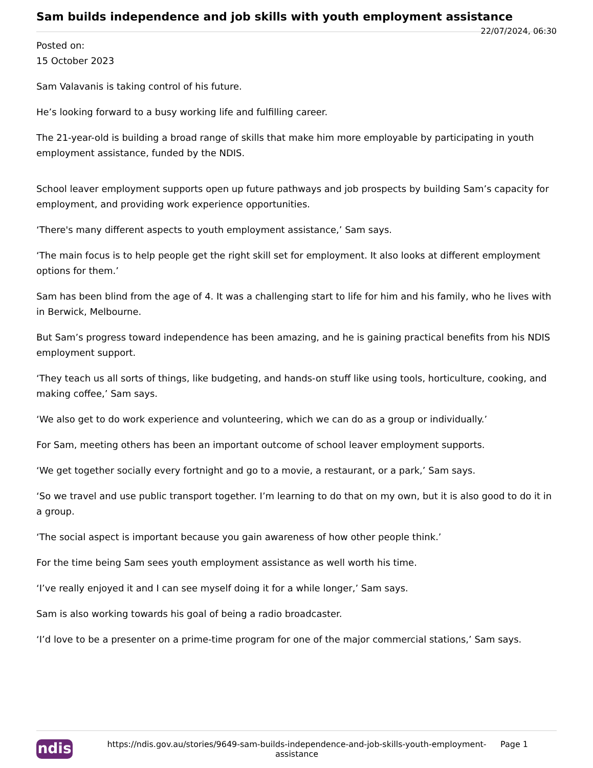Sam builds independence and job skills with youth employment assistance
22/07/2024, 06:30
Posted on:
15 October 2023
Sam Valavanis is taking control of his future.
He’s looking forward to a busy working life and fulfilling career.
The 21-year-old is building a broad range of skills that make him more employable by participating in youth employment assistance, funded by the NDIS.
School leaver employment supports open up future pathways and job prospects by building Sam’s capacity for employment, and providing work experience opportunities.
‘There's many different aspects to youth employment assistance,’ Sam says.
‘The main focus is to help people get the right skill set for employment. It also looks at different employment options for them.’
Sam has been blind from the age of 4. It was a challenging start to life for him and his family, who he lives with in Berwick, Melbourne.
But Sam’s progress toward independence has been amazing, and he is gaining practical benefits from his NDIS employment support.
‘They teach us all sorts of things, like budgeting, and hands-on stuff like using tools, horticulture, cooking, and making coffee,’ Sam says.
‘We also get to do work experience and volunteering, which we can do as a group or individually.’
For Sam, meeting others has been an important outcome of school leaver employment supports.
‘We get together socially every fortnight and go to a movie, a restaurant, or a park,’ Sam says.
‘So we travel and use public transport together. I’m learning to do that on my own, but it is also good to do it in a group.
‘The social aspect is important because you gain awareness of how other people think.’
For the time being Sam sees youth employment assistance as well worth his time.
‘I’ve really enjoyed it and I can see myself doing it for a while longer,’ Sam says.
Sam is also working towards his goal of being a radio broadcaster.
‘I’d love to be a presenter on a prime-time program for one of the major commercial stations,’ Sam says.
ndis
https://ndis.gov.au/stories/9649-sam-builds-independence-and-job-skills-youth-employment-assistance
Page 1